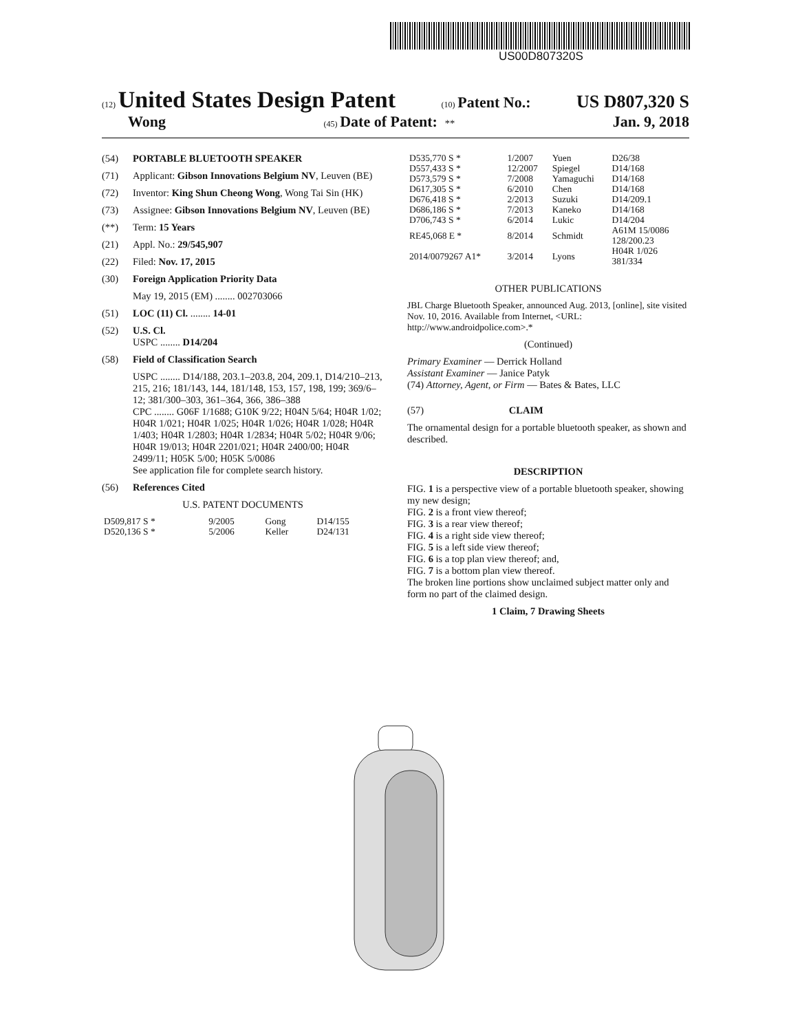US00D807320S
(12) United States Design Patent (10) Patent No.: US D807,320 S
Wong (45) Date of Patent: ** Jan. 9, 2018
(54) PORTABLE BLUETOOTH SPEAKER
(71) Applicant: Gibson Innovations Belgium NV, Leuven (BE)
(72) Inventor: King Shun Cheong Wong, Wong Tai Sin (HK)
(73) Assignee: Gibson Innovations Belgium NV, Leuven (BE)
(**) Term: 15 Years
(21) Appl. No.: 29/545,907
(22) Filed: Nov. 17, 2015
(30) Foreign Application Priority Data
May 19, 2015 (EM) ........ 002703066
(51) LOC (11) Cl. ........ 14-01
(52) U.S. Cl.
USPC ........ D14/204
(58) Field of Classification Search
USPC ........ D14/188, 203.1–203.8, 204, 209.1, D14/210–213, 215, 216; 181/143, 144, 181/148, 153, 157, 198, 199; 369/6–12; 381/300–303, 361–364, 366, 386–388
CPC ........ G06F 1/1688; G10K 9/22; H04N 5/64; H04R 1/02; H04R 1/021; H04R 1/025; H04R 1/026; H04R 1/028; H04R 1/403; H04R 1/2803; H04R 1/2834; H04R 5/02; H04R 9/06; H04R 19/013; H04R 2201/021; H04R 2400/00; H04R 2499/11; H05K 5/00; H05K 5/0086
See application file for complete search history.
(56) References Cited
U.S. PATENT DOCUMENTS
| D509,817 S * | 9/2005 | Gong | D14/155 |
| D520,136 S * | 5/2006 | Keller | D24/131 |
| D535,770 S * | 1/2007 | Yuen | D26/38 |
| D557,433 S * | 12/2007 | Spiegel | D14/168 |
| D573,579 S * | 7/2008 | Yamaguchi | D14/168 |
| D617,305 S * | 6/2010 | Chen | D14/168 |
| D676,418 S * | 2/2013 | Suzuki | D14/209.1 |
| D686,186 S * | 7/2013 | Kaneko | D14/168 |
| D706,743 S * | 6/2014 | Lukic | D14/204 |
| RE45,068 E * | 8/2014 | Schmidt | A61M 15/0086 128/200.23 |
| 2014/0079267 A1* | 3/2014 | Lyons | H04R 1/026 381/334 |
OTHER PUBLICATIONS
JBL Charge Bluetooth Speaker, announced Aug. 2013, [online], site visited Nov. 10, 2016. Available from Internet, <URL: http://www.androidpolice.com>.*
(Continued)
Primary Examiner — Derrick Holland
Assistant Examiner — Janice Patyk
(74) Attorney, Agent, or Firm — Bates & Bates, LLC
(57) CLAIM
The ornamental design for a portable bluetooth speaker, as shown and described.
DESCRIPTION
FIG. 1 is a perspective view of a portable bluetooth speaker, showing my new design;
FIG. 2 is a front view thereof;
FIG. 3 is a rear view thereof;
FIG. 4 is a right side view thereof;
FIG. 5 is a left side view thereof;
FIG. 6 is a top plan view thereof; and,
FIG. 7 is a bottom plan view thereof.
The broken line portions show unclaimed subject matter only and form no part of the claimed design.
1 Claim, 7 Drawing Sheets